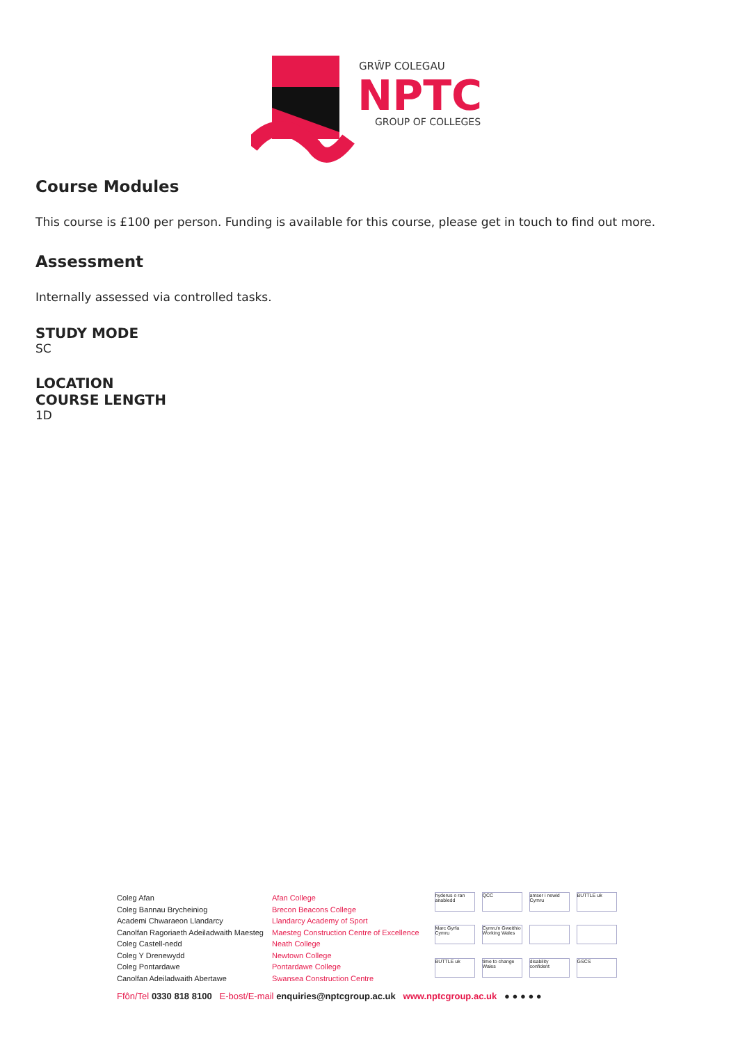GRŴP COLEGAU
NPTC
GROUP OF COLLEGES
Course Modules
This course is £100 per person. Funding is available for this course, please get in touch to find out more.
Assessment
Internally assessed via controlled tasks.
STUDY MODE
SC
LOCATION
COURSE LENGTH
1D
Coleg Afan
Coleg Bannau Brycheiniog
Academi Chwaraeon Llandarcy
Canolfan Ragoriaeth Adeiladwaith Maesteg
Coleg Castell-nedd
Coleg Y Drenewydd
Coleg Pontardawe
Canolfan Adeiladwaith Abertawe
Afan College
Brecon Beacons College
Llandarcy Academy of Sport
Maesteg Construction Centre of Excellence
Neath College
Newtown College
Pontardawe College
Swansea Construction Centre
hyderus o ran anabledd QCC amser i newid Cymru BUTTLE uk Marc Gyrfa Cymru Cymru'n Gweithio Working Wales BUTTLE uk time to change Wales disability confident GSCS
Ffôn/Tel 0330 818 8100 E-bost/E-mail enquiries@nptcgroup.ac.uk www.nptcgroup.ac.uk ● ● ● ● ●